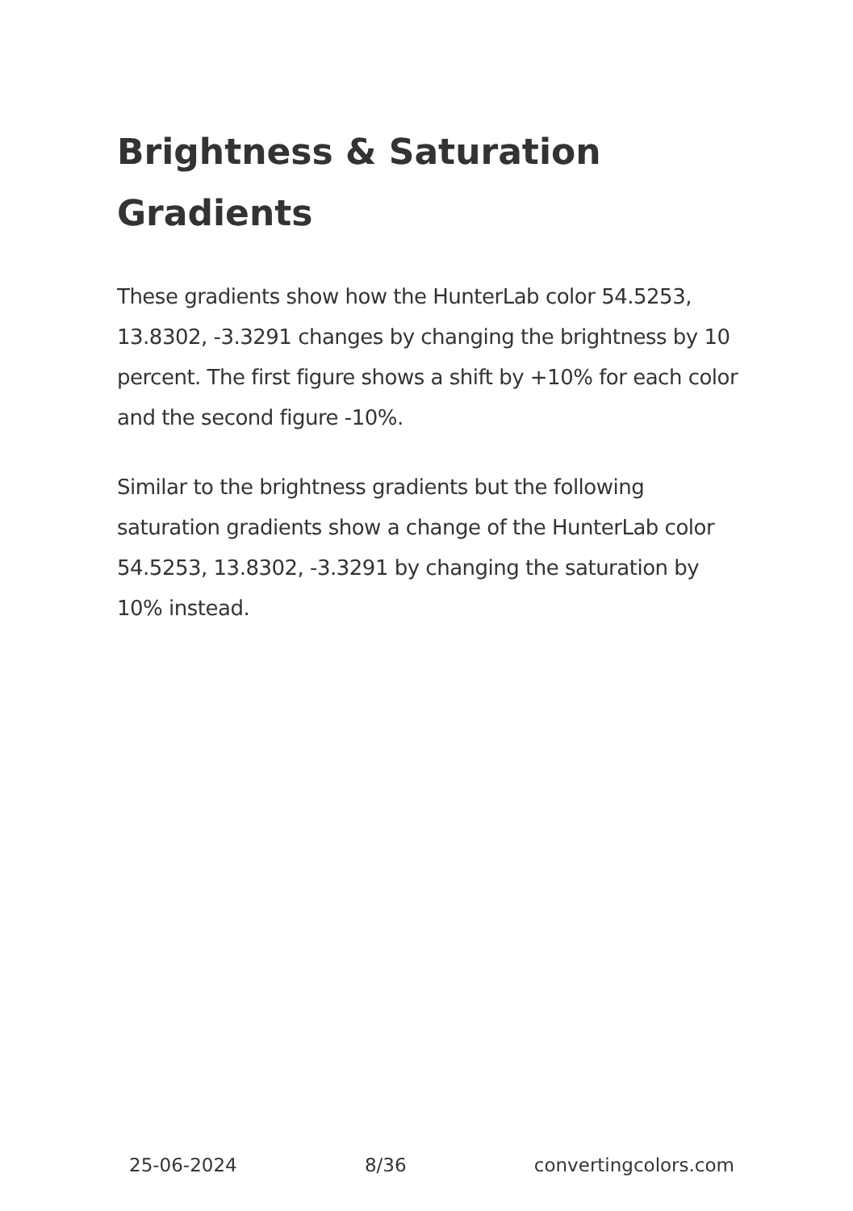Brightness & Saturation Gradients
These gradients show how the HunterLab color 54.5253, 13.8302, -3.3291 changes by changing the brightness by 10 percent. The first figure shows a shift by +10% for each color and the second figure -10%.
Similar to the brightness gradients but the following saturation gradients show a change of the HunterLab color 54.5253, 13.8302, -3.3291 by changing the saturation by 10% instead.
25-06-2024 8/36 convertingcolors.com